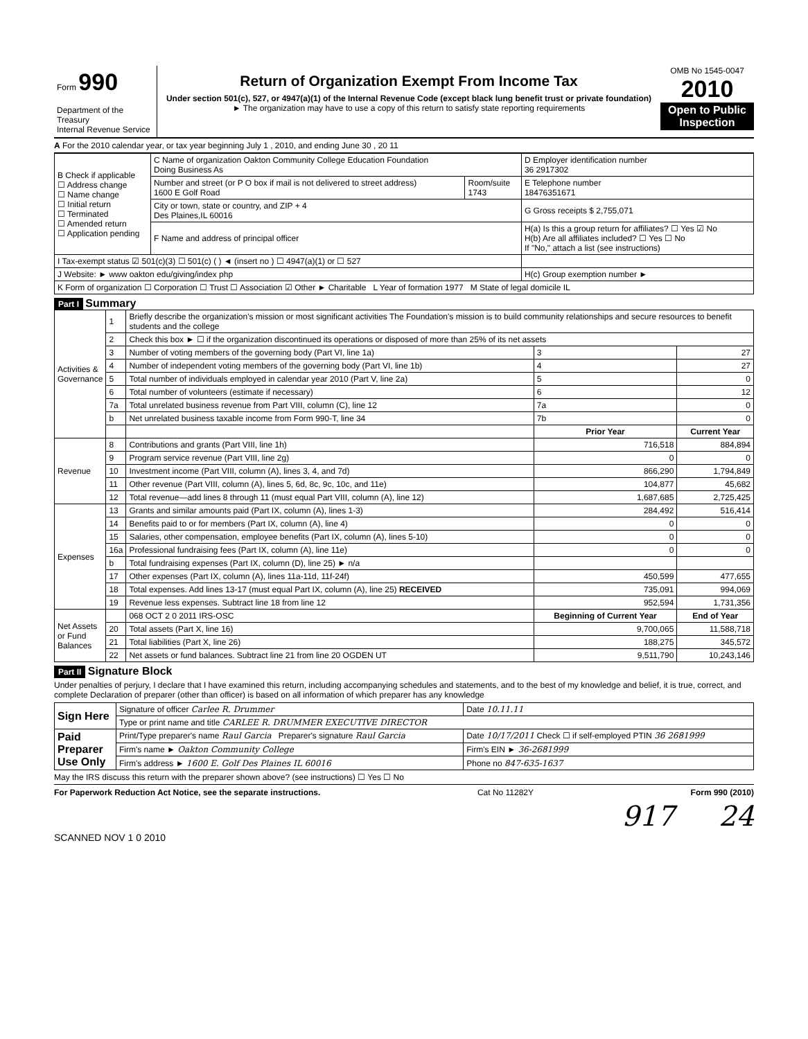Form 990
Department of the Treasury
Internal Revenue Service
Return of Organization Exempt From Income Tax
Under section 501(c), 527, or 4947(a)(1) of the Internal Revenue Code (except black lung benefit trust or private foundation)
► The organization may have to use a copy of this return to satisfy state reporting requirements
OMB No 1545-0047
2010
Open to Public Inspection
A For the 2010 calendar year, or tax year beginning July 1 , 2010, and ending June 30 , 20 11
| B Check if applicable ☐ Address change ☐ Name change ☐ Initial return ☐ Terminated ☐ Amended return ☐ Application pending | C Name of organization Oakton Community College Education Foundation Doing Business As | | D Employer identification number 36 2917302 |
| | Number and street (or P O box if mail is not delivered to street address) 1600 E Golf Road | Room/suite 1743 | E Telephone number 18476351671 |
| | City or town, state or country, and ZIP + 4 Des Plaines,IL 60016 | | G Gross receipts $ 2,755,071 |
| | F Name and address of principal officer | | H(a) Is this a group return for affiliates? ☐ Yes ☑ No H(b) Are all affiliates included? ☐ Yes ☐ No If "No," attach a list (see instructions) |
| I Tax-exempt status ☑ 501(c)(3) ☐ 501(c) ( ) ◄ (insert no ) ☐ 4947(a)(1) or ☐ 527 | | | |
| J Website: ► www oakton edu/giving/index php | | | H(c) Group exemption number ► |
| K Form of organization ☐ Corporation ☐ Trust ☐ Association ☑ Other ► Charitable L Year of formation 1977 M State of legal domicile IL | | | |
Part I Summary
| Activities & Governance | 1 | Briefly describe the organization's mission or most significant activities The Foundation's mission is to build community relationships and secure resources to benefit students and the college | | |
| | 2 | Check this box ► ☐ if the organization discontinued its operations or disposed of more than 25% of its net assets | | |
| | 3 | Number of voting members of the governing body (Part VI, line 1a) | 3 | 27 |
| | 4 | Number of independent voting members of the governing body (Part VI, line 1b) | 4 | 27 |
| | 5 | Total number of individuals employed in calendar year 2010 (Part V, line 2a) | 5 | 0 |
| | 6 | Total number of volunteers (estimate if necessary) | 6 | 12 |
| | 7a | Total unrelated business revenue from Part VIII, column (C), line 12 | 7a | 0 |
| | b | Net unrelated business taxable income from Form 990-T, line 34 | 7b | 0 |
| | | | Prior Year | Current Year |
| Revenue | 8 | Contributions and grants (Part VIII, line 1h) | 716,518 | 884,894 |
| | 9 | Program service revenue (Part VIII, line 2g) | 0 | 0 |
| | 10 | Investment income (Part VIII, column (A), lines 3, 4, and 7d) | 866,290 | 1,794,849 |
| | 11 | Other revenue (Part VIII, column (A), lines 5, 6d, 8c, 9c, 10c, and 11e) | 104,877 | 45,682 |
| | 12 | Total revenue—add lines 8 through 11 (must equal Part VIII, column (A), line 12) | 1,687,685 | 2,725,425 |
| Expenses | 13 | Grants and similar amounts paid (Part IX, column (A), lines 1-3) | 284,492 | 516,414 |
| | 14 | Benefits paid to or for members (Part IX, column (A), line 4) | 0 | 0 |
| | 15 | Salaries, other compensation, employee benefits (Part IX, column (A), lines 5-10) | 0 | 0 |
| | 16a | Professional fundraising fees (Part IX, column (A), line 11e) | 0 | 0 |
| | b | Total fundraising expenses (Part IX, column (D), line 25) ► n/a | | |
| | 17 | Other expenses (Part IX, column (A), lines 11a-11d, 11f-24f) | 450,599 | 477,655 |
| | 18 | Total expenses. Add lines 13-17 (must equal Part IX, column (A), line 25) RECEIVED | 735,091 | 994,069 |
| | 19 | Revenue less expenses. Subtract line 18 from line 12 | 952,594 | 1,731,356 |
| Net Assets or Fund Balances | | 068 OCT 2 0 2011 IRS-OSC | Beginning of Current Year | End of Year |
| | 20 | Total assets (Part X, line 16) | 9,700,065 | 11,588,718 |
| | 21 | Total liabilities (Part X, line 26) | 188,275 | 345,572 |
| | 22 | Net assets or fund balances. Subtract line 21 from line 20 OGDEN UT | 9,511,790 | 10,243,146 |
Part II Signature Block
Under penalties of perjury, I declare that I have examined this return, including accompanying schedules and statements, and to the best of my knowledge and belief, it is true, correct, and complete Declaration of preparer (other than officer) is based on all information of which preparer has any knowledge
| Sign Here | Signature of officer Carlee R. Drummer | Date 10.11.11 |
| | Type or print name and title CARLEE R. DRUMMER EXECUTIVE DIRECTOR | |
| Paid Preparer Use Only | Print/Type preparer's name Raul Garcia Preparer's signature Raul Garcia | Date 10/17/2011 Check ☐ if self-employed PTIN 36 2681999 |
| | Firm's name ► Oakton Community College | Firm's EIN ► 36-2681999 |
| | Firm's address ► 1600 E. Golf Des Plaines IL 60016 | Phone no 847-635-1637 |
May the IRS discuss this return with the preparer shown above? (see instructions) ☐ Yes ☐ No
For Paperwork Reduction Act Notice, see the separate instructions. Cat No 11282Y Form 990 (2010)
917 24
SCANNED NOV 1 0 2010